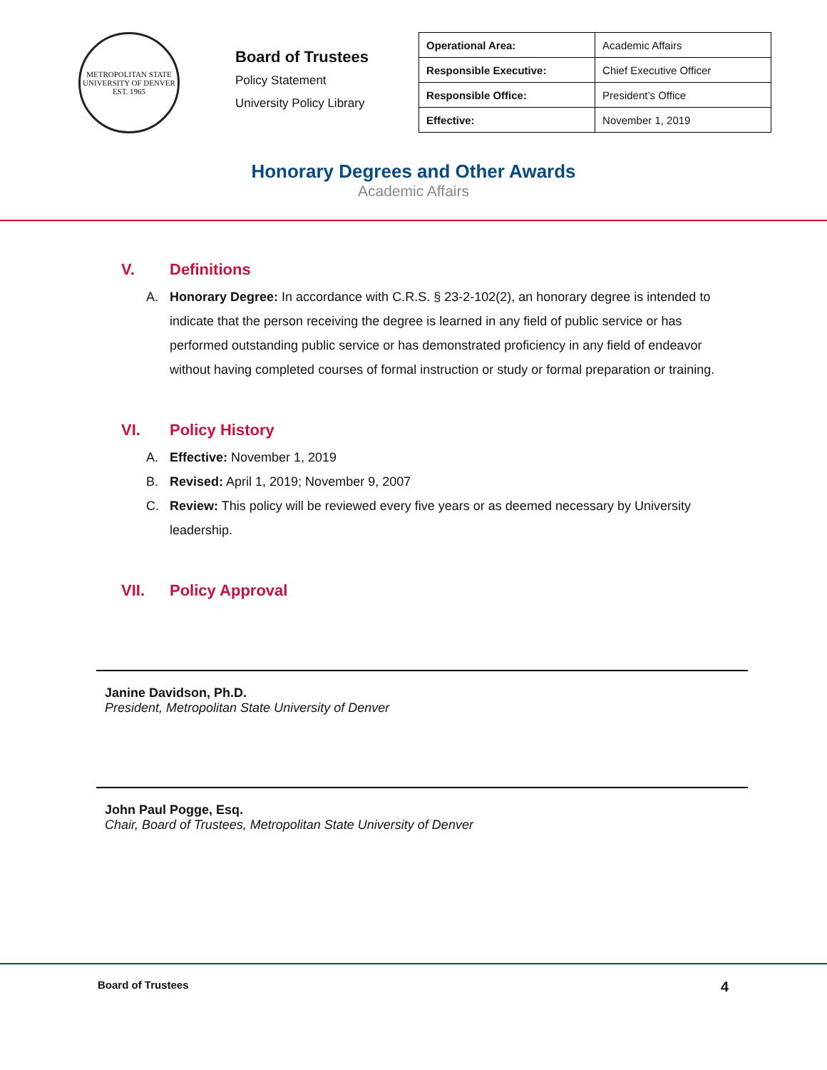METROPOLITAN STATE UNIVERSITY OF DENVER
EST. 1965
Board of Trustees
Policy Statement
University Policy Library
| Operational Area: | Academic Affairs |
| Responsible Executive: | Chief Executive Officer |
| Responsible Office: | President’s Office |
| Effective: | November 1, 2019 |
Honorary Degrees and Other Awards
Academic Affairs
V. Definitions
A. Honorary Degree: In accordance with C.R.S. § 23-2-102(2), an honorary degree is intended to indicate that the person receiving the degree is learned in any field of public service or has performed outstanding public service or has demonstrated proficiency in any field of endeavor without having completed courses of formal instruction or study or formal preparation or training.
VI. Policy History
A. Effective: November 1, 2019
B. Revised: April 1, 2019; November 9, 2007
C. Review: This policy will be reviewed every five years or as deemed necessary by University leadership.
VII. Policy Approval
Janine Davidson, Ph.D.
President, Metropolitan State University of Denver
John Paul Pogge, Esq.
Chair, Board of Trustees, Metropolitan State University of Denver
Board of Trustees 4